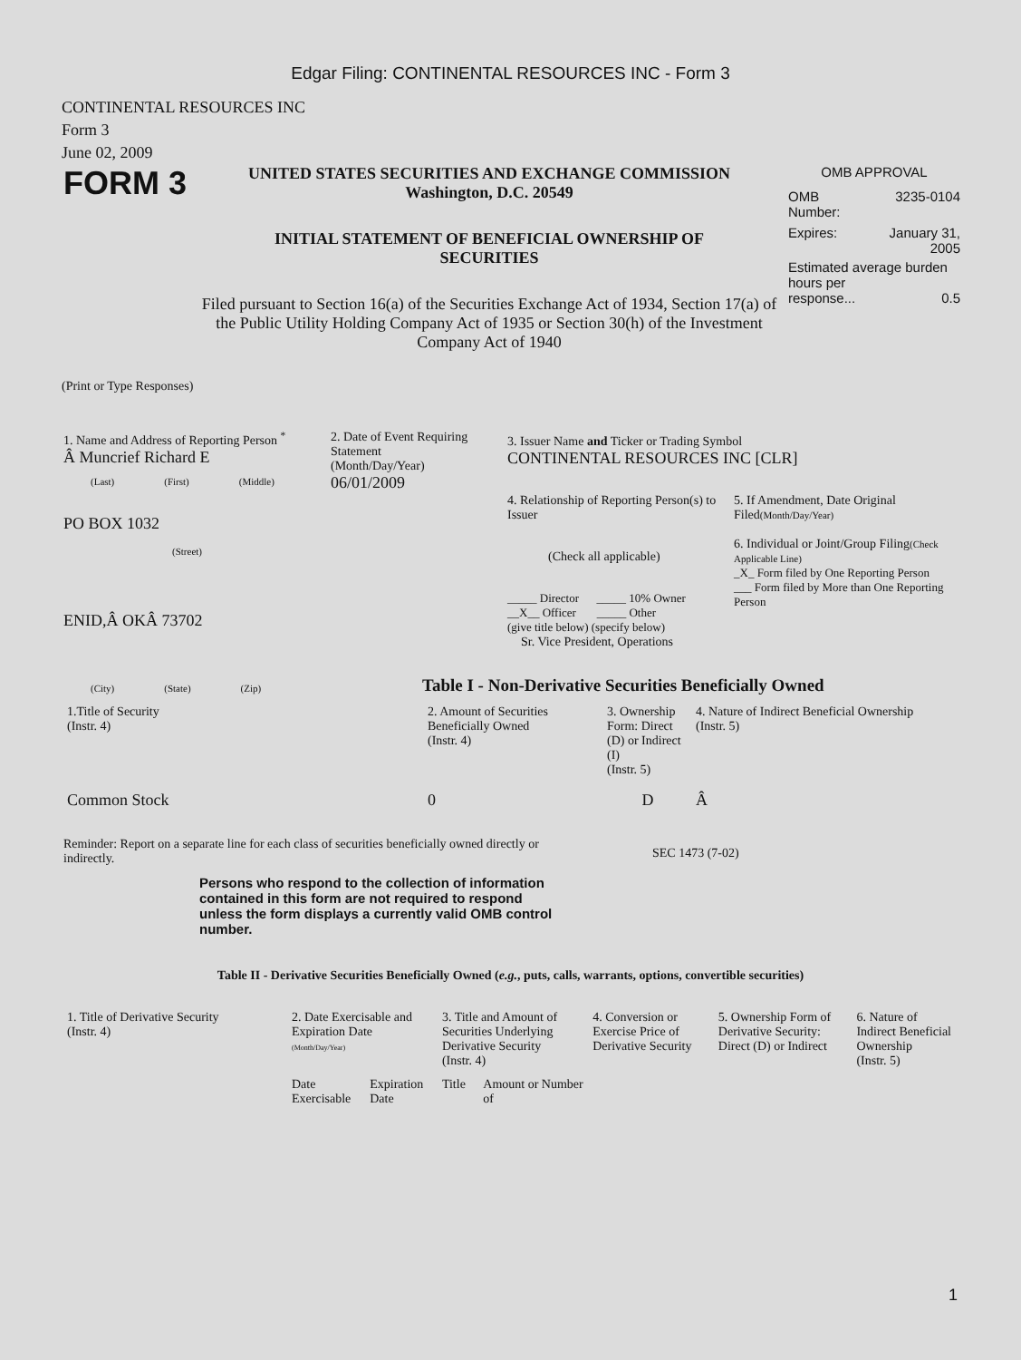Edgar Filing: CONTINENTAL RESOURCES INC - Form 3
CONTINENTAL RESOURCES INC
Form 3
June 02, 2009
FORM 3
UNITED STATES SECURITIES AND EXCHANGE COMMISSION
Washington, D.C. 20549
INITIAL STATEMENT OF BENEFICIAL OWNERSHIP OF
SECURITIES
Filed pursuant to Section 16(a) of the Securities Exchange Act of 1934, Section 17(a) of the Public Utility Holding Company Act of 1935 or Section 30(h) of the Investment Company Act of 1940
OMB APPROVAL
OMB
Number: 3235-0104
Expires: January 31,
2005
Estimated average burden hours per
response... 0.5
(Print or Type Responses)
1. Name and Address of Reporting Person <sup>*</sup>
Â Muncrief Richard E
(Last) (First) (Middle)
PO BOX 1032
(Street)
ENID,Â OKÂ 73702
(City) (State) (Zip)
2. Date of Event Requiring Statement
(Month/Day/Year)
06/01/2009
3. Issuer Name and Ticker or Trading Symbol
CONTINENTAL RESOURCES INC [CLR]
4. Relationship of Reporting Person(s) to Issuer
(Check all applicable)
_____ Director _____ 10% Owner
__X__ Officer _____ Other
(give title below) (specify below)
Sr. Vice President, Operations
5. If Amendment, Date Original Filed(Month/Day/Year)
6. Individual or Joint/Group Filing(Check Applicable Line)
_X_ Form filed by One Reporting Person
___ Form filed by More than One Reporting Person
Table I - Non-Derivative Securities Beneficially Owned
| 1.Title of Security (Instr. 4) | 2. Amount of Securities Beneficially Owned (Instr. 4) | 3. Ownership Form: Direct (D) or Indirect (I) (Instr. 5) | 4. Nature of Indirect Beneficial Ownership (Instr. 5) |
| --- | --- | --- | --- |
| Common Stock | 0 | D | Â |
Reminder: Report on a separate line for each class of securities beneficially owned directly or indirectly.
SEC 1473 (7-02)
Persons who respond to the collection of information contained in this form are not required to respond unless the form displays a currently valid OMB control number.
Table II - Derivative Securities Beneficially Owned (e.g., puts, calls, warrants, options, convertible securities)
| 1. Title of Derivative Security (Instr. 4) | 2. Date Exercisable and Expiration Date (Month/Day/Year) | | 3. Title and Amount of Securities Underlying Derivative Security (Instr. 4) | | 4. Conversion or Exercise Price of Derivative Security | 5. Ownership Form of Derivative Security: Direct (D) or Indirect | 6. Nature of Indirect Beneficial Ownership (Instr. 5) |
| --- | --- | --- | --- | --- | --- | --- | --- |
| | Date Exercisable | Expiration Date | Title | Amount or Number of | | | |
1